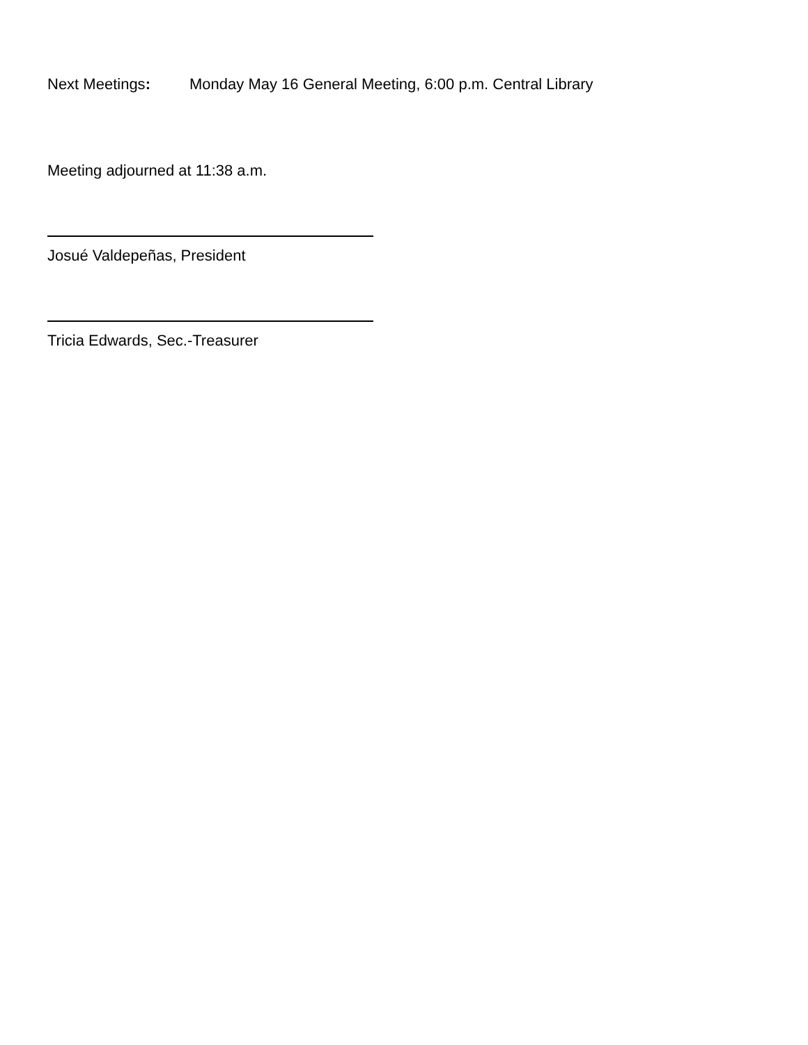Next Meetings: Monday May 16 General Meeting, 6:00 p.m. Central Library
Meeting adjourned at 11:38 a.m.
Josué Valdepeñas, President
Tricia Edwards, Sec.-Treasurer